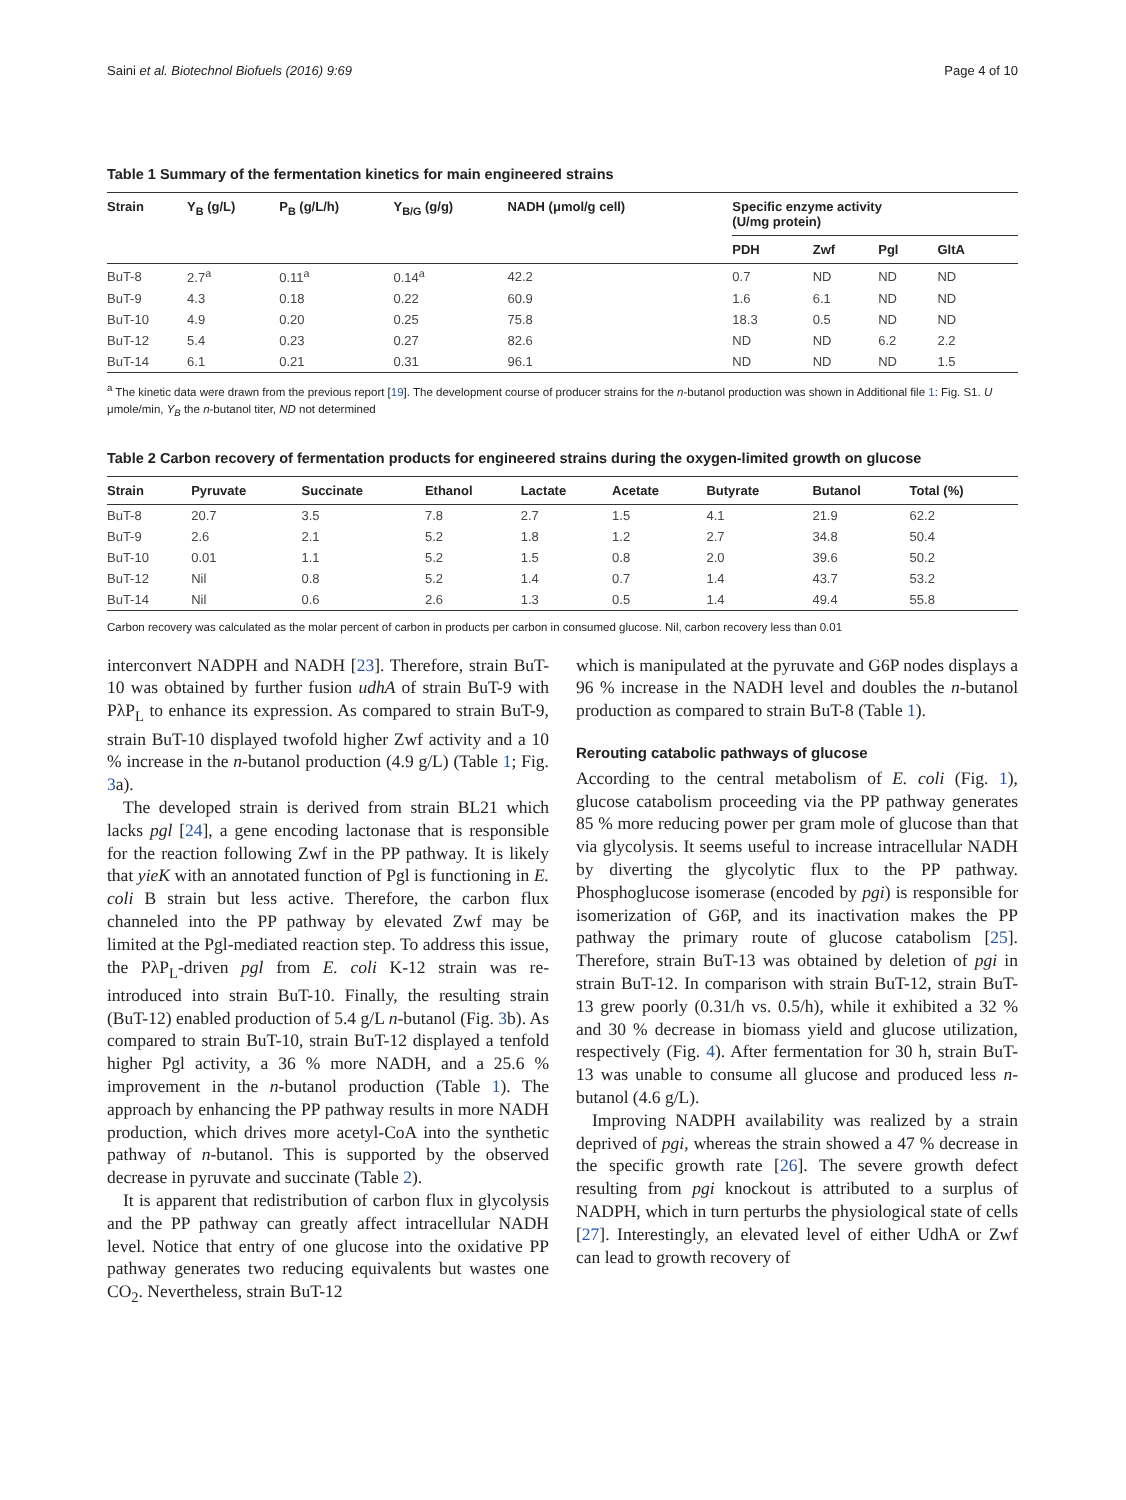Saini et al. Biotechnol Biofuels (2016) 9:69 Page 4 of 10
Table 1 Summary of the fermentation kinetics for main engineered strains
| Strain | Y<sub>B</sub> (g/L) | P<sub>B</sub> (g/L/h) | Y<sub>B/G</sub> (g/g) | NADH (μmol/g cell) | Specific enzyme activity (U/mg protein) | | | |
| --- | --- | --- | --- | --- | --- | --- | --- | --- |
| | | | | | PDH | Zwf | Pgl | GltA |
| BuT-8 | 2.7<sup>a</sup> | 0.11<sup>a</sup> | 0.14<sup>a</sup> | 42.2 | 0.7 | ND | ND | ND |
| BuT-9 | 4.3 | 0.18 | 0.22 | 60.9 | 1.6 | 6.1 | ND | ND |
| BuT-10 | 4.9 | 0.20 | 0.25 | 75.8 | 18.3 | 0.5 | ND | ND |
| BuT-12 | 5.4 | 0.23 | 0.27 | 82.6 | ND | ND | 6.2 | 2.2 |
| BuT-14 | 6.1 | 0.21 | 0.31 | 96.1 | ND | ND | ND | 1.5 |
<sup>a</sup> The kinetic data were drawn from the previous report [19]. The development course of producer strains for the n-butanol production was shown in Additional file 1: Fig. S1. U μmole/min, Y<sub>B</sub> the n-butanol titer, ND not determined
Table 2 Carbon recovery of fermentation products for engineered strains during the oxygen-limited growth on glucose
| Strain | Pyruvate | Succinate | Ethanol | Lactate | Acetate | Butyrate | Butanol | Total (%) |
| --- | --- | --- | --- | --- | --- | --- | --- | --- |
| BuT-8 | 20.7 | 3.5 | 7.8 | 2.7 | 1.5 | 4.1 | 21.9 | 62.2 |
| BuT-9 | 2.6 | 2.1 | 5.2 | 1.8 | 1.2 | 2.7 | 34.8 | 50.4 |
| BuT-10 | 0.01 | 1.1 | 5.2 | 1.5 | 0.8 | 2.0 | 39.6 | 50.2 |
| BuT-12 | Nil | 0.8 | 5.2 | 1.4 | 0.7 | 1.4 | 43.7 | 53.2 |
| BuT-14 | Nil | 0.6 | 2.6 | 1.3 | 0.5 | 1.4 | 49.4 | 55.8 |
Carbon recovery was calculated as the molar percent of carbon in products per carbon in consumed glucose. Nil, carbon recovery less than 0.01
interconvert NADPH and NADH [23]. Therefore, strain BuT-10 was obtained by further fusion udhA of strain BuT-9 with PλP<sub>L</sub> to enhance its expression. As compared to strain BuT-9, strain BuT-10 displayed twofold higher Zwf activity and a 10 % increase in the n-butanol production (4.9 g/L) (Table 1; Fig. 3a).
The developed strain is derived from strain BL21 which lacks pgl [24], a gene encoding lactonase that is responsible for the reaction following Zwf in the PP pathway. It is likely that yieK with an annotated function of Pgl is functioning in E. coli B strain but less active. Therefore, the carbon flux channeled into the PP pathway by elevated Zwf may be limited at the Pgl-mediated reaction step. To address this issue, the PλP<sub>L</sub>-driven pgl from E. coli K-12 strain was re-introduced into strain BuT-10. Finally, the resulting strain (BuT-12) enabled production of 5.4 g/L n-butanol (Fig. 3b). As compared to strain BuT-10, strain BuT-12 displayed a tenfold higher Pgl activity, a 36 % more NADH, and a 25.6 % improvement in the n-butanol production (Table 1). The approach by enhancing the PP pathway results in more NADH production, which drives more acetyl-CoA into the synthetic pathway of n-butanol. This is supported by the observed decrease in pyruvate and succinate (Table 2).
It is apparent that redistribution of carbon flux in glycolysis and the PP pathway can greatly affect intracellular NADH level. Notice that entry of one glucose into the oxidative PP pathway generates two reducing equivalents but wastes one CO<sub>2</sub>. Nevertheless, strain BuT-12
which is manipulated at the pyruvate and G6P nodes displays a 96 % increase in the NADH level and doubles the n-butanol production as compared to strain BuT-8 (Table 1).
Rerouting catabolic pathways of glucose
According to the central metabolism of E. coli (Fig. 1), glucose catabolism proceeding via the PP pathway generates 85 % more reducing power per gram mole of glucose than that via glycolysis. It seems useful to increase intracellular NADH by diverting the glycolytic flux to the PP pathway. Phosphoglucose isomerase (encoded by pgi) is responsible for isomerization of G6P, and its inactivation makes the PP pathway the primary route of glucose catabolism [25]. Therefore, strain BuT-13 was obtained by deletion of pgi in strain BuT-12. In comparison with strain BuT-12, strain BuT-13 grew poorly (0.31/h vs. 0.5/h), while it exhibited a 32 % and 30 % decrease in biomass yield and glucose utilization, respectively (Fig. 4). After fermentation for 30 h, strain BuT-13 was unable to consume all glucose and produced less n-butanol (4.6 g/L).
Improving NADPH availability was realized by a strain deprived of pgi, whereas the strain showed a 47 % decrease in the specific growth rate [26]. The severe growth defect resulting from pgi knockout is attributed to a surplus of NADPH, which in turn perturbs the physiological state of cells [27]. Interestingly, an elevated level of either UdhA or Zwf can lead to growth recovery of